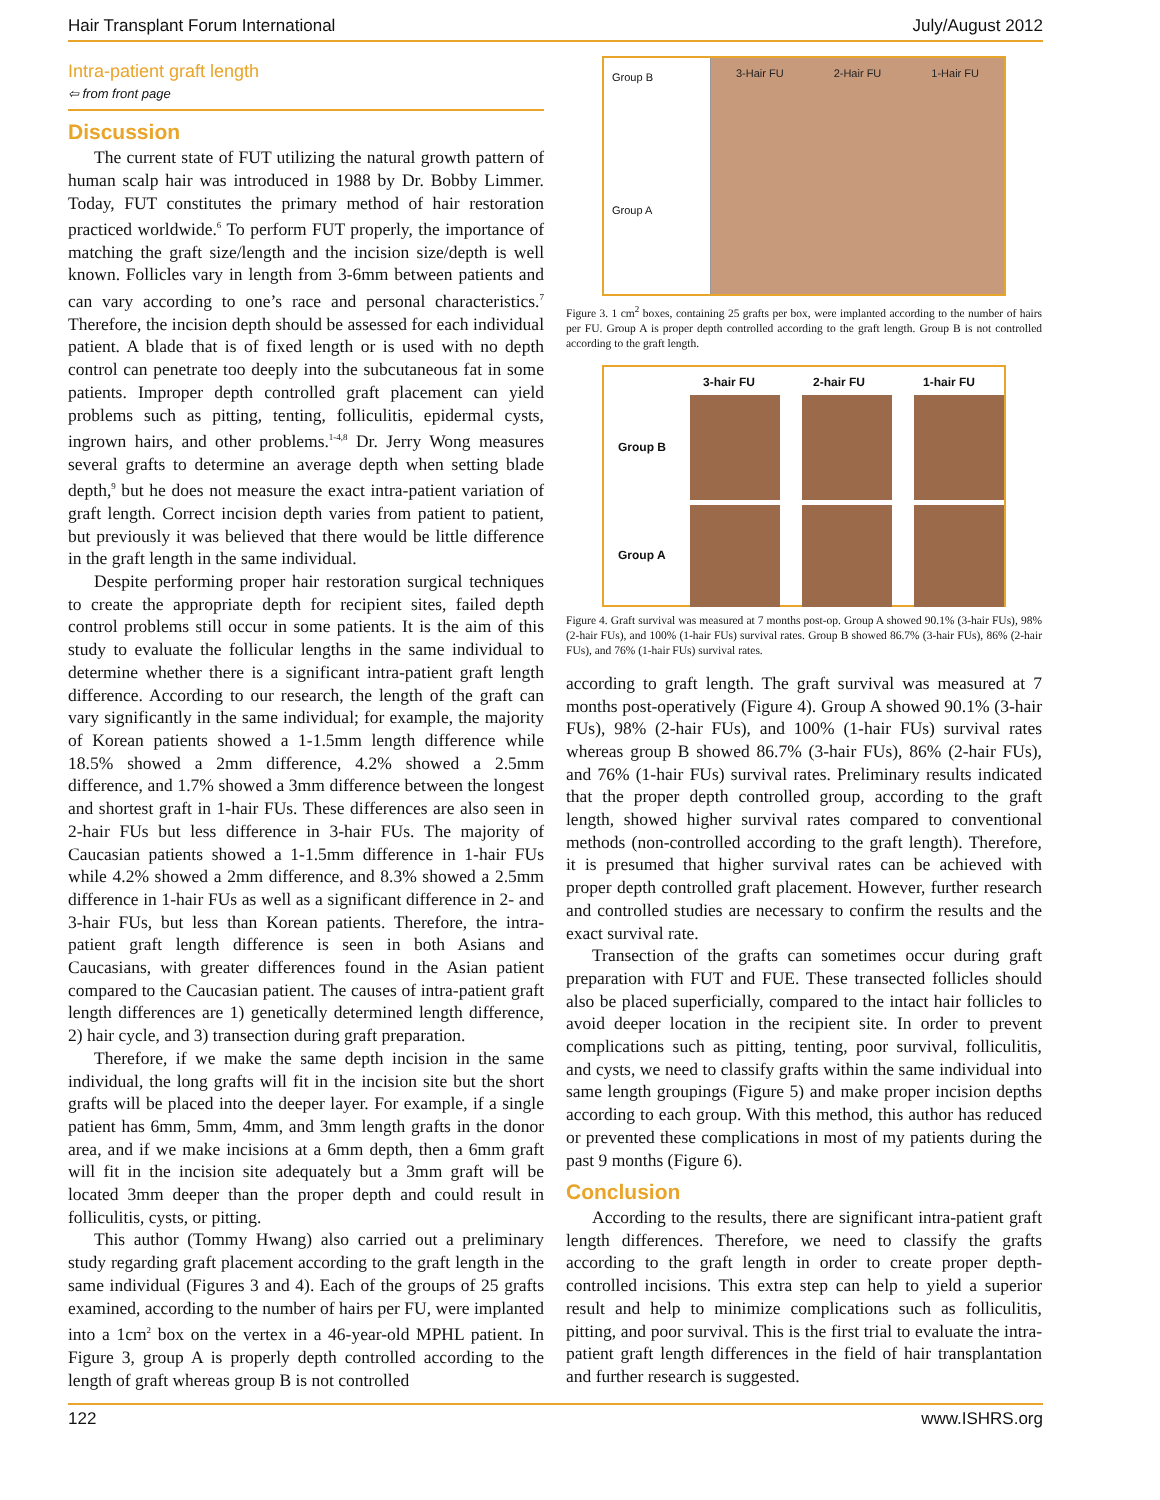Hair Transplant Forum International July/August 2012
Intra-patient graft length
⇦ from front page
Discussion
The current state of FUT utilizing the natural growth pattern of human scalp hair was introduced in 1988 by Dr. Bobby Limmer. Today, FUT constitutes the primary method of hair restoration practiced worldwide.<sup>6</sup> To perform FUT properly, the importance of matching the graft size/length and the incision size/depth is well known. Follicles vary in length from 3-6mm between patients and can vary according to one’s race and personal characteristics.<sup>7</sup> Therefore, the incision depth should be assessed for each individual patient. A blade that is of fixed length or is used with no depth control can penetrate too deeply into the subcutaneous fat in some patients. Improper depth controlled graft placement can yield problems such as pitting, tenting, folliculitis, epidermal cysts, ingrown hairs, and other problems.<sup>1-4,8</sup> Dr. Jerry Wong measures several grafts to determine an average depth when setting blade depth,<sup>9</sup> but he does not measure the exact intra-patient variation of graft length. Correct incision depth varies from patient to patient, but previously it was believed that there would be little difference in the graft length in the same individual.
Despite performing proper hair restoration surgical techniques to create the appropriate depth for recipient sites, failed depth control problems still occur in some patients. It is the aim of this study to evaluate the follicular lengths in the same individual to determine whether there is a significant intra-patient graft length difference. According to our research, the length of the graft can vary significantly in the same individual; for example, the majority of Korean patients showed a 1-1.5mm length difference while 18.5% showed a 2mm difference, 4.2% showed a 2.5mm difference, and 1.7% showed a 3mm difference between the longest and shortest graft in 1-hair FUs. These differences are also seen in 2-hair FUs but less difference in 3-hair FUs. The majority of Caucasian patients showed a 1-1.5mm difference in 1-hair FUs while 4.2% showed a 2mm difference, and 8.3% showed a 2.5mm difference in 1-hair FUs as well as a significant difference in 2- and 3-hair FUs, but less than Korean patients. Therefore, the intra-patient graft length difference is seen in both Asians and Caucasians, with greater differences found in the Asian patient compared to the Caucasian patient. The causes of intra-patient graft length differences are 1) genetically determined length difference, 2) hair cycle, and 3) transection during graft preparation.
Therefore, if we make the same depth incision in the same individual, the long grafts will fit in the incision site but the short grafts will be placed into the deeper layer. For example, if a single patient has 6mm, 5mm, 4mm, and 3mm length grafts in the donor area, and if we make incisions at a 6mm depth, then a 6mm graft will fit in the incision site adequately but a 3mm graft will be located 3mm deeper than the proper depth and could result in folliculitis, cysts, or pitting.
This author (Tommy Hwang) also carried out a preliminary study regarding graft placement according to the graft length in the same individual (Figures 3 and 4). Each of the groups of 25 grafts examined, according to the number of hairs per FU, were implanted into a 1cm<sup>2</sup> box on the vertex in a 46-year-old MPHL patient. In Figure 3, group A is properly depth controlled according to the length of graft whereas group B is not controlled
Group B
Group A
3-Hair FU 2-Hair FU 1-Hair FU
Figure 3. 1 cm<sup>2</sup> boxes, containing 25 grafts per box, were implanted according to the number of hairs per FU. Group A is proper depth controlled according to the graft length. Group B is not controlled according to the graft length.
3-hair FU 2-hair FU 1-hair FU
Group B
Group A
Figure 4. Graft survival was measured at 7 months post-op. Group A showed 90.1% (3-hair FUs), 98% (2-hair FUs), and 100% (1-hair FUs) survival rates. Group B showed 86.7% (3-hair FUs), 86% (2-hair FUs), and 76% (1-hair FUs) survival rates.
according to graft length. The graft survival was measured at 7 months post-operatively (Figure 4). Group A showed 90.1% (3-hair FUs), 98% (2-hair FUs), and 100% (1-hair FUs) survival rates whereas group B showed 86.7% (3-hair FUs), 86% (2-hair FUs), and 76% (1-hair FUs) survival rates. Preliminary results indicated that the proper depth controlled group, according to the graft length, showed higher survival rates compared to conventional methods (non-controlled according to the graft length). Therefore, it is presumed that higher survival rates can be achieved with proper depth controlled graft placement. However, further research and controlled studies are necessary to confirm the results and the exact survival rate.
Transection of the grafts can sometimes occur during graft preparation with FUT and FUE. These transected follicles should also be placed superficially, compared to the intact hair follicles to avoid deeper location in the recipient site. In order to prevent complications such as pitting, tenting, poor survival, folliculitis, and cysts, we need to classify grafts within the same individual into same length groupings (Figure 5) and make proper incision depths according to each group. With this method, this author has reduced or prevented these complications in most of my patients during the past 9 months (Figure 6).
Conclusion
According to the results, there are significant intra-patient graft length differences. Therefore, we need to classify the grafts according to the graft length in order to create proper depth-controlled incisions. This extra step can help to yield a superior result and help to minimize complications such as folliculitis, pitting, and poor survival. This is the first trial to evaluate the intra-patient graft length differences in the field of hair transplantation and further research is suggested.
122 www.ISHRS.org